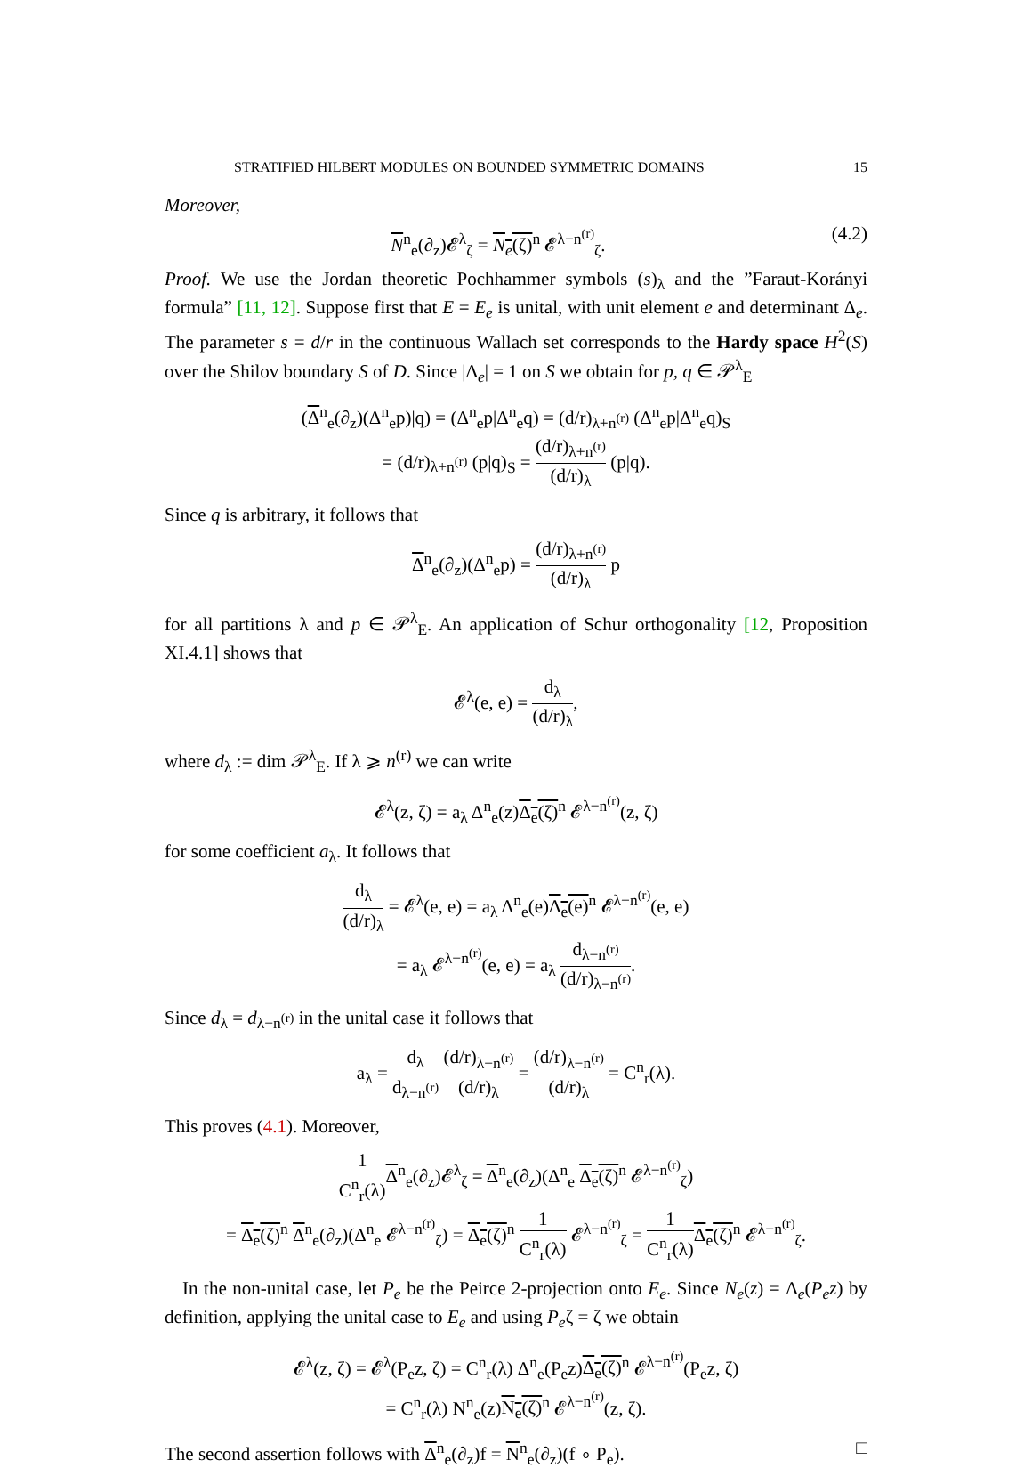STRATIFIED HILBERT MODULES ON BOUNDED SYMMETRIC DOMAINS 15
Moreover,
N<sup>n</sup><sub>e</sub>(∂<sub>z</sub>)𝓔<sup>λ</sup><sub>ζ</sub> = N<sub>e</sub>(ζ)<sup>n</sup> 𝓔<sup>λ−n<sup>(r)</sup></sup><sub>ζ</sub>. (4.2)
Proof. We use the Jordan theoretic Pochhammer symbols (s)<sub>λ</sub> and the ”Faraut-Korányi formula” [11, 12]. Suppose first that E = E<sub>e</sub> is unital, with unit element e and determinant Δ<sub>e</sub>. The parameter s = d/r in the continuous Wallach set corresponds to the Hardy space H<sup>2</sup>(S) over the Shilov boundary S of D. Since |Δ<sub>e</sub>| = 1 on S we obtain for p, q ∈ 𝒫<sup>λ</sup><sub>E</sub>
(Δ<sup>n</sup><sub>e</sub>(∂<sub>z</sub>)(Δ<sup>n</sup><sub>e</sub>p)|q) = (Δ<sup>n</sup><sub>e</sub>p|Δ<sup>n</sup><sub>e</sub>q) = (d/r)<sub>λ+n<sup>(r)</sup></sub> (Δ<sup>n</sup><sub>e</sub>p|Δ<sup>n</sup><sub>e</sub>q)<sub>S</sub>
= (d/r)<sub>λ+n<sup>(r)</sup></sub> (p|q)<sub>S</sub> = (d/r)<sub>λ+n<sup>(r)</sup></sub> (d/r)<sub>λ</sub> (p|q).
Since q is arbitrary, it follows that
Δ<sup>n</sup><sub>e</sub>(∂<sub>z</sub>)(Δ<sup>n</sup><sub>e</sub>p) = (d/r)<sub>λ+n<sup>(r)</sup></sub> (d/r)<sub>λ</sub> p
for all partitions λ and p ∈ 𝒫<sup>λ</sup><sub>E</sub>. An application of Schur orthogonality [12, Proposition XI.4.1] shows that
𝓔<sup>λ</sup>(e, e) = d<sub>λ</sub> (d/r)<sub>λ</sub>,
where d<sub>λ</sub> := dim 𝒫<sup>λ</sup><sub>E</sub>. If λ ⩾ n<sup>(r)</sup> we can write
𝓔<sup>λ</sup>(z, ζ) = a<sub>λ</sub> Δ<sup>n</sup><sub>e</sub>(z)Δ<sub>e</sub>(ζ)<sup>n</sup> 𝓔<sup>λ−n<sup>(r)</sup></sup>(z, ζ)
for some coefficient a<sub>λ</sub>. It follows that
d<sub>λ</sub> (d/r)<sub>λ</sub> = 𝓔<sup>λ</sup>(e, e) = a<sub>λ</sub> Δ<sup>n</sup><sub>e</sub>(e)Δ<sub>e</sub>(e)<sup>n</sup> 𝓔<sup>λ−n<sup>(r)</sup></sup>(e, e)
= a<sub>λ</sub> 𝓔<sup>λ−n<sup>(r)</sup></sup>(e, e) = a<sub>λ</sub> d<sub>λ−n<sup>(r)</sup></sub> (d/r)<sub>λ−n<sup>(r)</sup></sub>.
Since d<sub>λ</sub> = d<sub>λ−n<sup>(r)</sup></sub> in the unital case it follows that
a<sub>λ</sub> = d<sub>λ</sub> d<sub>λ−n<sup>(r)</sup></sub> (d/r)<sub>λ−n<sup>(r)</sup></sub> (d/r)<sub>λ</sub> = (d/r)<sub>λ−n<sup>(r)</sup></sub> (d/r)<sub>λ</sub> = C<sup>n</sup><sub>r</sub>(λ).
This proves (4.1). Moreover,
1 C<sup>n</sup><sub>r</sub>(λ) Δ<sup>n</sup><sub>e</sub>(∂<sub>z</sub>)𝓔<sup>λ</sup><sub>ζ</sub> = Δ<sup>n</sup><sub>e</sub>(∂<sub>z</sub>)(Δ<sup>n</sup><sub>e</sub> Δ<sub>e</sub>(ζ)<sup>n</sup> 𝓔<sup>λ−n<sup>(r)</sup></sup><sub>ζ</sub>)
= Δ<sub>e</sub>(ζ)<sup>n</sup> Δ<sup>n</sup><sub>e</sub>(∂<sub>z</sub>)(Δ<sup>n</sup><sub>e</sub> 𝓔<sup>λ−n<sup>(r)</sup></sup><sub>ζ</sub>) = Δ<sub>e</sub>(ζ)<sup>n</sup> 1 C<sup>n</sup><sub>r</sub>(λ) 𝓔<sup>λ−n<sup>(r)</sup></sup><sub>ζ</sub> = 1 C<sup>n</sup><sub>r</sub>(λ) Δ<sub>e</sub>(ζ)<sup>n</sup> 𝓔<sup>λ−n<sup>(r)</sup></sup><sub>ζ</sub>.
In the non-unital case, let P<sub>e</sub> be the Peirce 2-projection onto E<sub>e</sub>. Since N<sub>e</sub>(z) = Δ<sub>e</sub>(P<sub>e</sub>z) by definition, applying the unital case to E<sub>e</sub> and using P<sub>e</sub>ζ = ζ we obtain
𝓔<sup>λ</sup>(z, ζ) = 𝓔<sup>λ</sup>(P<sub>e</sub>z, ζ) = C<sup>n</sup><sub>r</sub>(λ) Δ<sup>n</sup><sub>e</sub>(P<sub>e</sub>z)Δ<sub>e</sub>(ζ)<sup>n</sup> 𝓔<sup>λ−n<sup>(r)</sup></sup>(P<sub>e</sub>z, ζ)
= C<sup>n</sup><sub>r</sub>(λ) N<sup>n</sup><sub>e</sub>(z)N<sub>e</sub>(ζ)<sup>n</sup> 𝓔<sup>λ−n<sup>(r)</sup></sup>(z, ζ).
The second assertion follows with Δ<sup>n</sup><sub>e</sub>(∂<sub>z</sub>)f = N<sup>n</sup><sub>e</sub>(∂<sub>z</sub>)(f ∘ P<sub>e</sub>). □